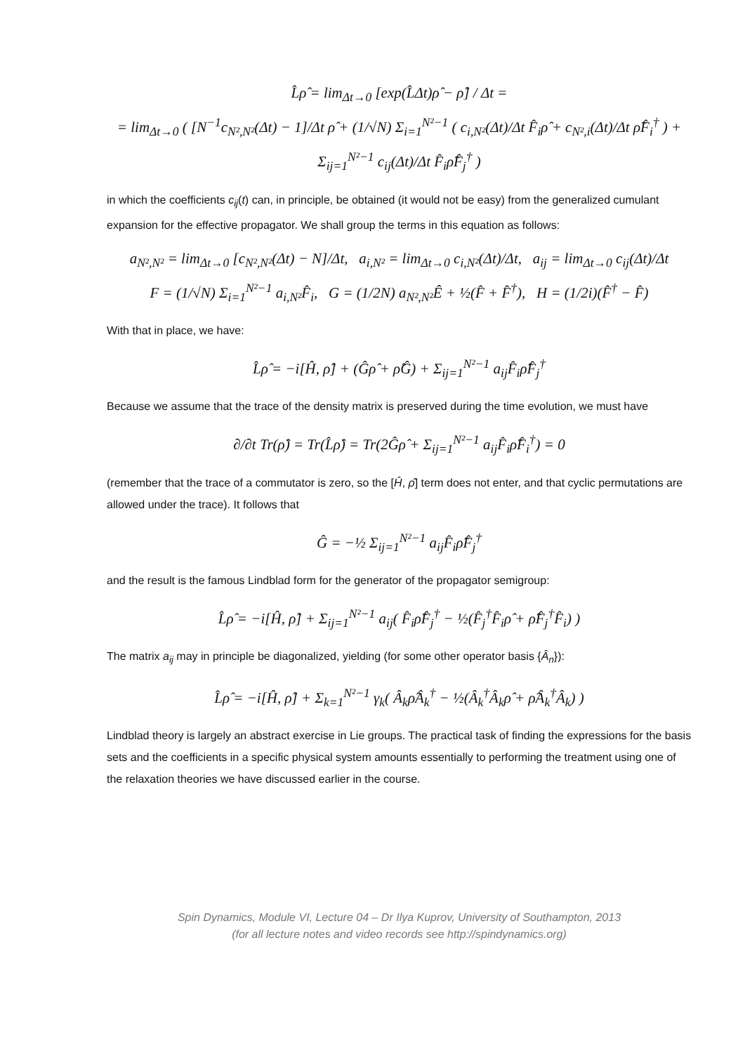L̂ρ̂ = lim<sub>Δt→0</sub> [exp(L̂Δt)ρ̂ − ρ̂] / Δt =
= lim<sub>Δt→0</sub> ( [N<sup>−1</sup>c<sub>N²,N²</sub>(Δt) − 1]/Δt ρ̂ + (1/√N) Σ<sub>i=1</sub><sup>N²−1</sup> ( c<sub>i,N²</sub>(Δt)/Δt F̂<sub>i</sub>ρ̂ + c<sub>N²,i</sub>(Δt)/Δt ρ̂F̂<sub>i</sub><sup>†</sup> ) + Σ<sub>ij=1</sub><sup>N²−1</sup> c<sub>ij</sub>(Δt)/Δt F̂<sub>i</sub>ρ̂F̂<sub>j</sub><sup>†</sup> )
in which the coefficients c<sub>ij</sub>(t) can, in principle, be obtained (it would not be easy) from the generalized cumulant expansion for the effective propagator. We shall group the terms in this equation as follows:
a<sub>N²,N²</sub> = lim<sub>Δt→0</sub> [c<sub>N²,N²</sub>(Δt) − N]/Δt, a<sub>i,N²</sub> = lim<sub>Δt→0</sub> c<sub>i,N²</sub>(Δt)/Δt, a<sub>ij</sub> = lim<sub>Δt→0</sub> c<sub>ij</sub>(Δt)/Δt
F = (1/√N) Σ<sub>i=1</sub><sup>N²−1</sup> a<sub>i,N²</sub>F̂<sub>i</sub>, G = (1/2N) a<sub>N²,N²</sub>Ê + ½(F̂ + F̂<sup>†</sup>), H = (1/2i)(F̂<sup>†</sup> − F̂)
With that in place, we have:
L̂ρ̂ = −i[Ĥ, ρ̂] + (Ĝρ̂ + ρ̂Ĝ) + Σ<sub>ij=1</sub><sup>N²−1</sup> a<sub>ij</sub>F̂<sub>i</sub>ρ̂F̂<sub>j</sub><sup>†</sup>
Because we assume that the trace of the density matrix is preserved during the time evolution, we must have
∂/∂t Tr(ρ̂) = Tr(L̂ρ̂) = Tr(2Ĝρ̂ + Σ<sub>ij=1</sub><sup>N²−1</sup> a<sub>ij</sub>F̂<sub>i</sub>ρ̂F̂<sub>i</sub><sup>†</sup>) = 0
(remember that the trace of a commutator is zero, so the [Ĥ, ρ̂] term does not enter, and that cyclic permutations are allowed under the trace). It follows that
Ĝ = −½ Σ<sub>ij=1</sub><sup>N²−1</sup> a<sub>ij</sub>F̂<sub>i</sub>ρ̂F̂<sub>j</sub><sup>†</sup>
and the result is the famous Lindblad form for the generator of the propagator semigroup:
L̂ρ̂ = −i[Ĥ, ρ̂] + Σ<sub>ij=1</sub><sup>N²−1</sup> a<sub>ij</sub>( F̂<sub>i</sub>ρ̂F̂<sub>j</sub><sup>†</sup> − ½(F̂<sub>j</sub><sup>†</sup>F̂<sub>i</sub>ρ̂ + ρ̂F̂<sub>j</sub><sup>†</sup>F̂<sub>i</sub>) )
The matrix a<sub>ij</sub> may in principle be diagonalized, yielding (for some other operator basis {Â<sub>n</sub>}):
L̂ρ̂ = −i[Ĥ, ρ̂] + Σ<sub>k=1</sub><sup>N²−1</sup> γ<sub>k</sub>( Â<sub>k</sub>ρ̂Â<sub>k</sub><sup>†</sup> − ½(Â<sub>k</sub><sup>†</sup>Â<sub>k</sub>ρ̂ + ρ̂Â<sub>k</sub><sup>†</sup>Â<sub>k</sub>) )
Lindblad theory is largely an abstract exercise in Lie groups. The practical task of finding the expressions for the basis sets and the coefficients in a specific physical system amounts essentially to performing the treatment using one of the relaxation theories we have discussed earlier in the course.
Spin Dynamics, Module VI, Lecture 04 – Dr Ilya Kuprov, University of Southampton, 2013
(for all lecture notes and video records see http://spindynamics.org)